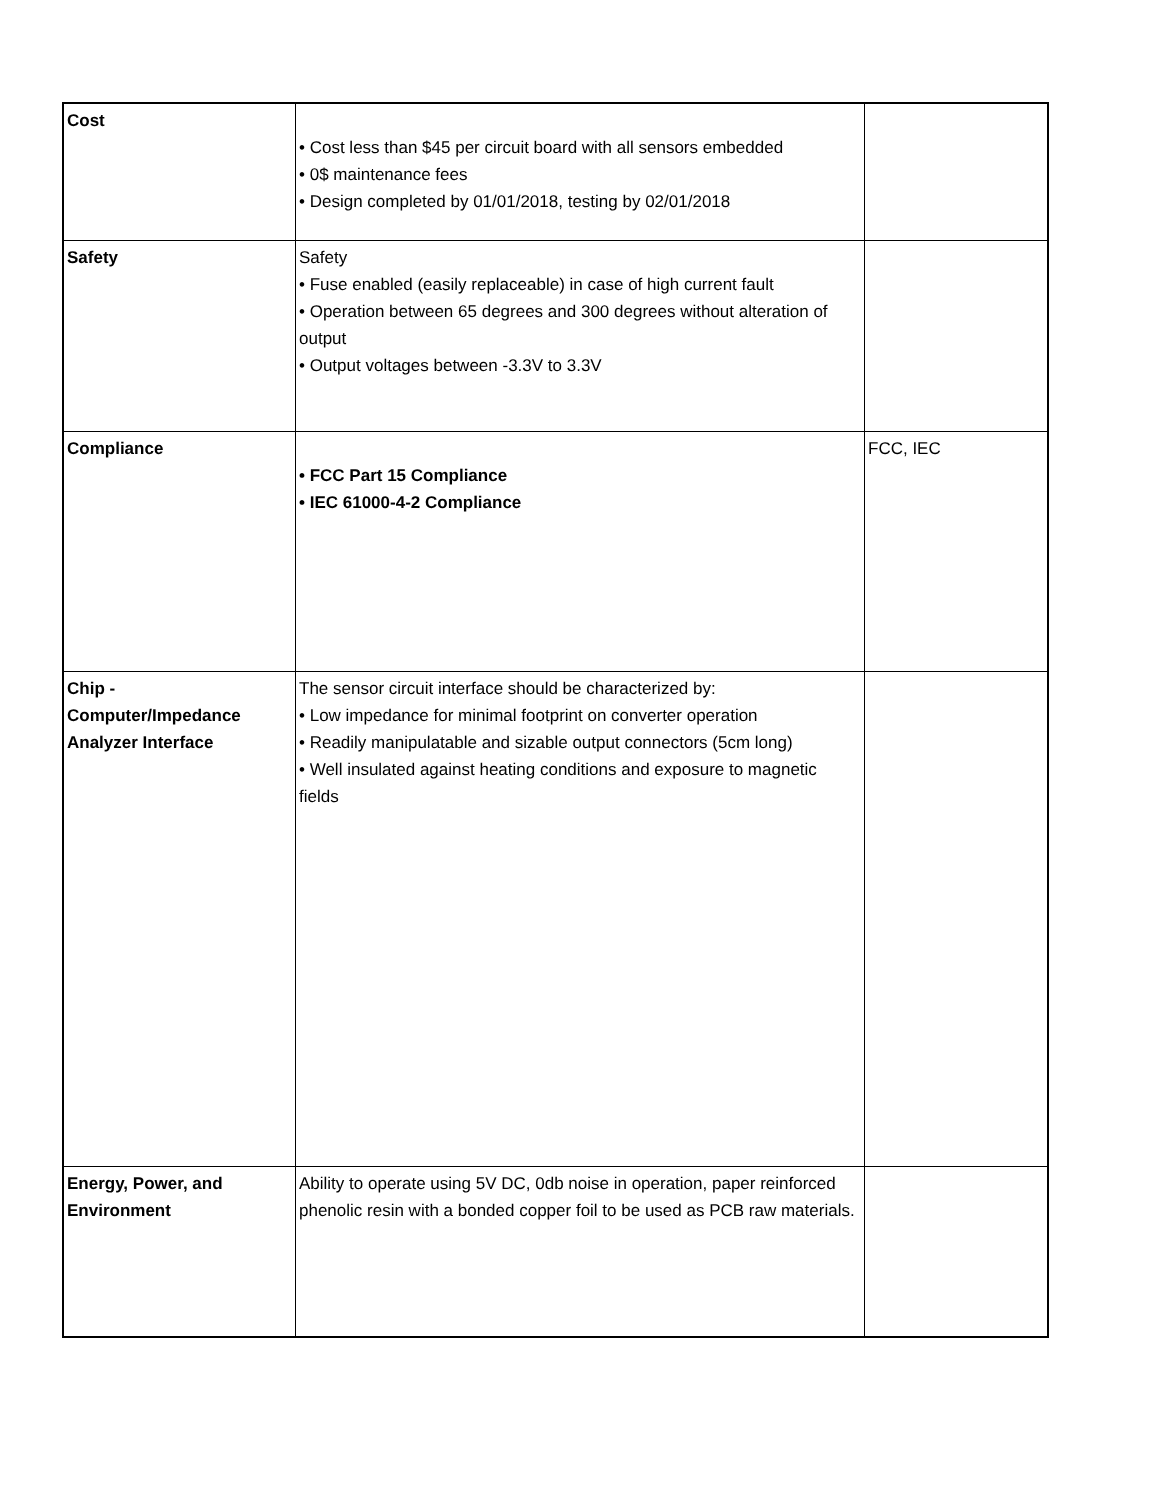| Cost | • Cost less than $45 per circuit board with all sensors embedded • 0$ maintenance fees • Design completed by 01/01/2018, testing by 02/01/2018 | |
| Safety | Safety • Fuse enabled (easily replaceable) in case of high current fault • Operation between 65 degrees and 300 degrees without alteration of output • Output voltages between -3.3V to 3.3V | |
| Compliance | • FCC Part 15 Compliance • IEC 61000-4-2 Compliance | FCC, IEC |
| Chip - Computer/Impedance Analyzer Interface | The sensor circuit interface should be characterized by: • Low impedance for minimal footprint on converter operation • Readily manipulatable and sizable output connectors (5cm long) • Well insulated against heating conditions and exposure to magnetic fields | |
| Energy, Power, and Environment | Ability to operate using 5V DC, 0db noise in operation, paper reinforced phenolic resin with a bonded copper foil to be used as PCB raw materials. | |